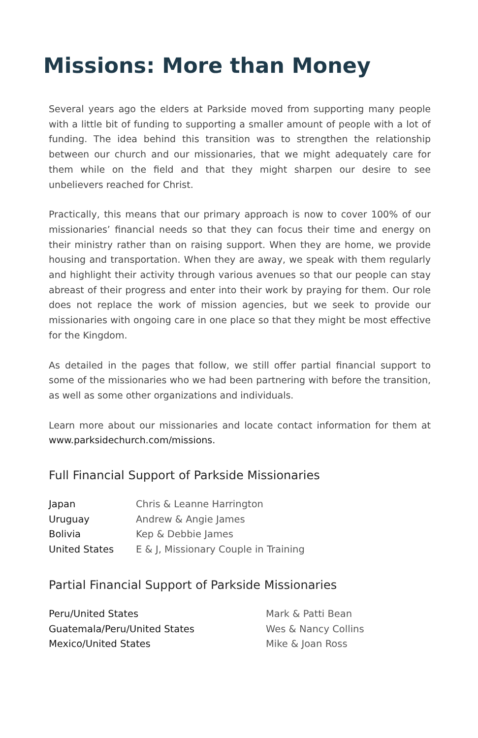Missions: More than Money
Several years ago the elders at Parkside moved from supporting many people with a little bit of funding to supporting a smaller amount of people with a lot of funding. The idea behind this transition was to strengthen the relationship between our church and our missionaries, that we might adequately care for them while on the field and that they might sharpen our desire to see unbelievers reached for Christ.
Practically, this means that our primary approach is now to cover 100% of our missionaries’ financial needs so that they can focus their time and energy on their ministry rather than on raising support. When they are home, we provide housing and transportation. When they are away, we speak with them regularly and highlight their activity through various avenues so that our people can stay abreast of their progress and enter into their work by praying for them. Our role does not replace the work of mission agencies, but we seek to provide our missionaries with ongoing care in one place so that they might be most effective for the Kingdom.
As detailed in the pages that follow, we still offer partial financial support to some of the missionaries who we had been partnering with before the transition, as well as some other organizations and individuals.
Learn more about our missionaries and locate contact information for them at www.parksidechurch.com/missions.
Full Financial Support of Parkside Missionaries
| Japan | Chris & Leanne Harrington |
| Uruguay | Andrew & Angie James |
| Bolivia | Kep & Debbie James |
| United States | E & J, Missionary Couple in Training |
Partial Financial Support of Parkside Missionaries
| Peru/United States | Mark & Patti Bean |
| Guatemala/Peru/United States | Wes & Nancy Collins |
| Mexico/United States | Mike & Joan Ross |